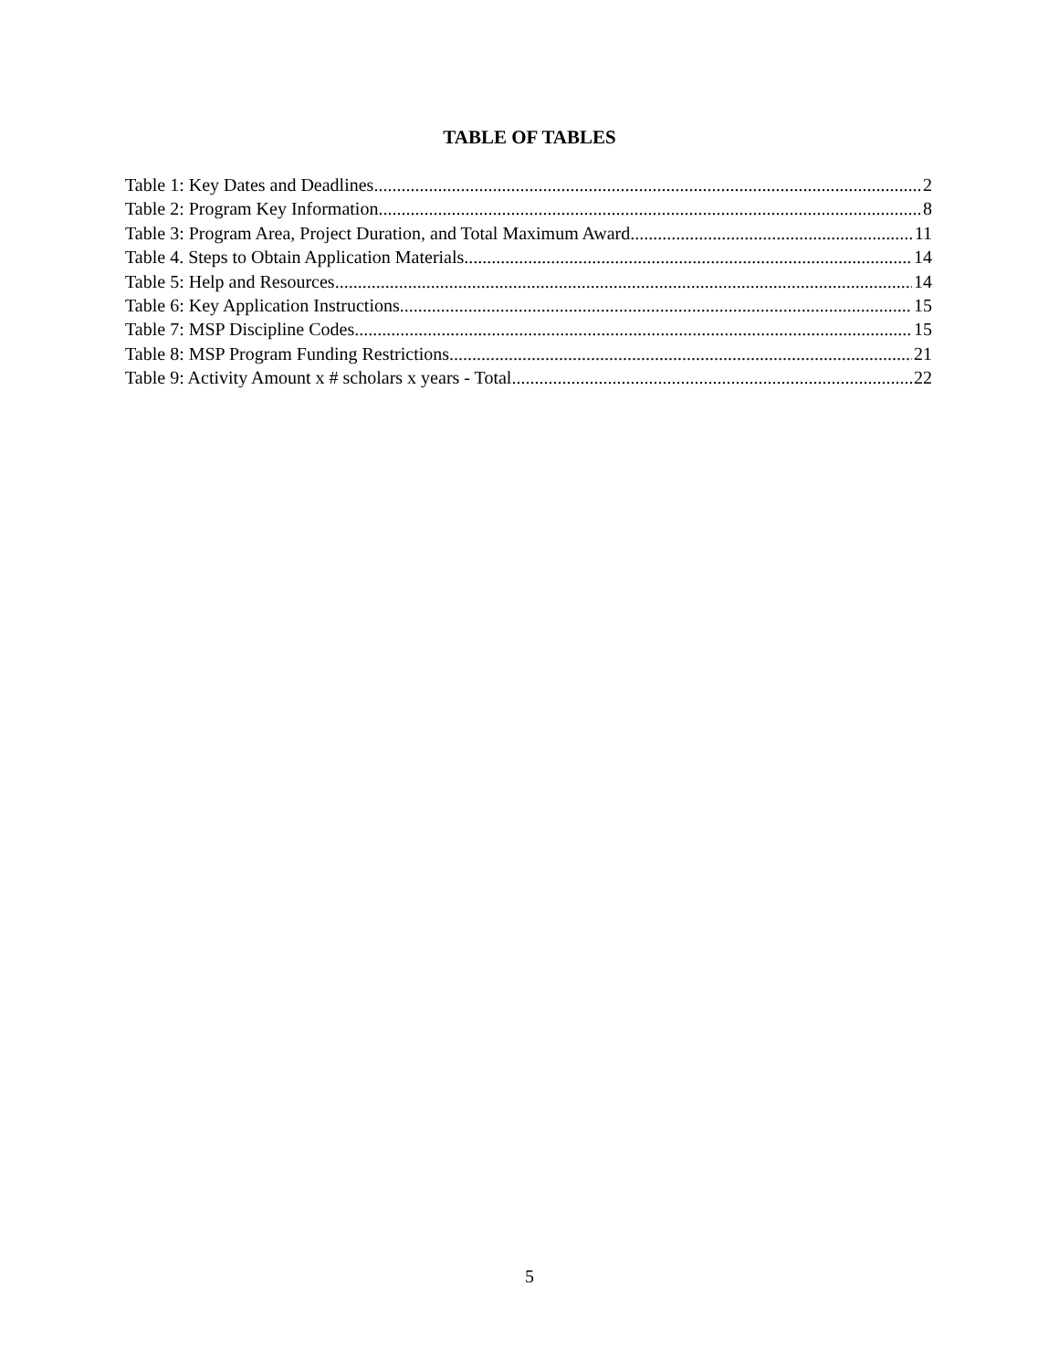TABLE OF TABLES
Table 1: Key Dates and Deadlines 2
Table 2: Program Key Information 8
Table 3: Program Area, Project Duration, and Total Maximum Award 11
Table 4. Steps to Obtain Application Materials 14
Table 5: Help and Resources 14
Table 6: Key Application Instructions 15
Table 7: MSP Discipline Codes 15
Table 8: MSP Program Funding Restrictions 21
Table 9: Activity Amount x # scholars x years - Total 22
5